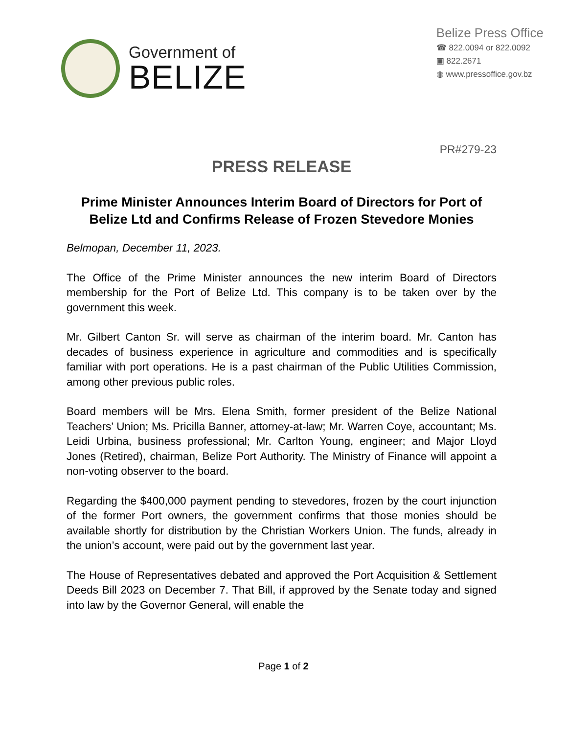Government of
BELIZE
Belize Press Office
☎ 822.0094 or 822.0092
▣ 822.2671
◍ www.pressoffice.gov.bz
PR#279-23
PRESS RELEASE
Prime Minister Announces Interim Board of Directors for Port of Belize Ltd and Confirms Release of Frozen Stevedore Monies
Belmopan, December 11, 2023.
The Office of the Prime Minister announces the new interim Board of Directors membership for the Port of Belize Ltd. This company is to be taken over by the government this week.
Mr. Gilbert Canton Sr. will serve as chairman of the interim board. Mr. Canton has decades of business experience in agriculture and commodities and is specifically familiar with port operations. He is a past chairman of the Public Utilities Commission, among other previous public roles.
Board members will be Mrs. Elena Smith, former president of the Belize National Teachers’ Union; Ms. Pricilla Banner, attorney-at-law; Mr. Warren Coye, accountant; Ms. Leidi Urbina, business professional; Mr. Carlton Young, engineer; and Major Lloyd Jones (Retired), chairman, Belize Port Authority. The Ministry of Finance will appoint a non-voting observer to the board.
Regarding the $400,000 payment pending to stevedores, frozen by the court injunction of the former Port owners, the government confirms that those monies should be available shortly for distribution by the Christian Workers Union. The funds, already in the union’s account, were paid out by the government last year.
The House of Representatives debated and approved the Port Acquisition & Settlement Deeds Bill 2023 on December 7. That Bill, if approved by the Senate today and signed into law by the Governor General, will enable the
Page 1 of 2